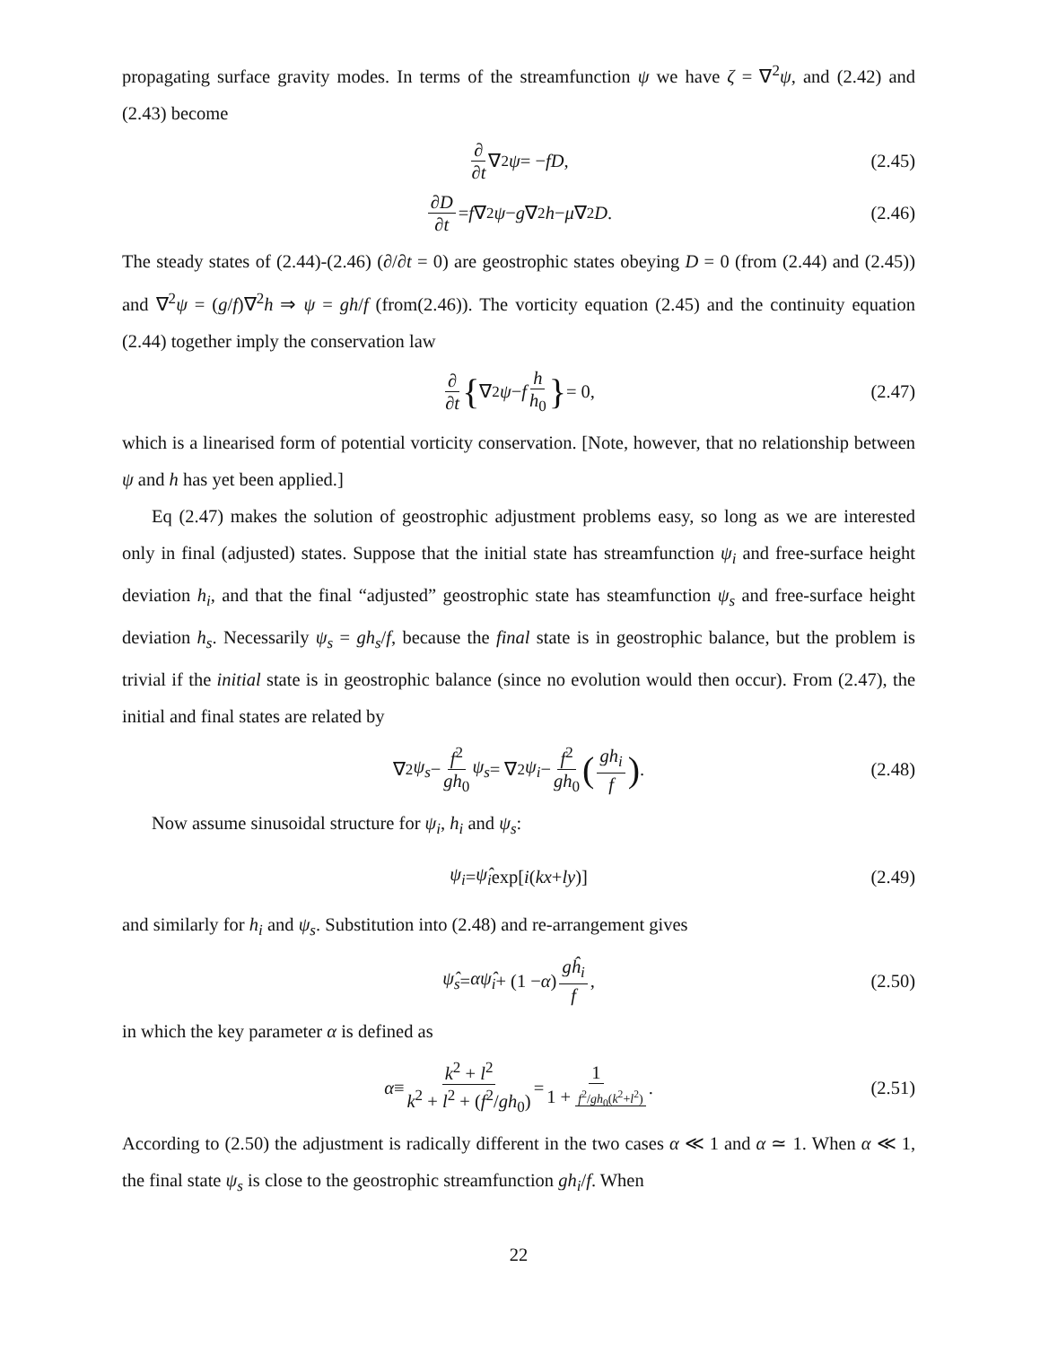propagating surface gravity modes. In terms of the streamfunction ψ we have ζ = ∇<sup>2</sup>ψ, and (2.42) and (2.43) become
∂ ∂t ∇<sup>2</sup> ψ = − fD, (2.45)
∂D ∂t = f ∇<sup>2</sup> ψ − g ∇<sup>2</sup> h − μ ∇<sup>2</sup> D. (2.46)
The steady states of (2.44)-(2.46) (∂/∂t = 0) are geostrophic states obeying D = 0 (from (2.44) and (2.45)) and ∇<sup>2</sup>ψ = (g/f)∇<sup>2</sup>h ⇒ ψ = gh/f (from(2.46)). The vorticity equation (2.45) and the continuity equation (2.44) together imply the conservation law
∂ ∂t { ∇<sup>2</sup> ψ − f h h<sub>0</sub> } = 0, (2.47)
which is a linearised form of potential vorticity conservation. [Note, however, that no relationship between ψ and h has yet been applied.]
Eq (2.47) makes the solution of geostrophic adjustment problems easy, so long as we are interested only in final (adjusted) states. Suppose that the initial state has streamfunction ψ<sub>i</sub> and free-surface height deviation h<sub>i</sub>, and that the final “adjusted” geostrophic state has steamfunction ψ<sub>s</sub> and free-surface height deviation h<sub>s</sub>. Necessarily ψ<sub>s</sub> = gh<sub>s</sub>/f, because the final state is in geostrophic balance, but the problem is trivial if the initial state is in geostrophic balance (since no evolution would then occur). From (2.47), the initial and final states are related by
∇<sup>2</sup> ψ<sub>s</sub> − f<sup>2</sup> gh<sub>0</sub> ψ<sub>s</sub> = ∇<sup>2</sup> ψ<sub>i</sub> − f<sup>2</sup> gh<sub>0</sub> (gh<sub>i</sub> f). (2.48)
Now assume sinusoidal structure for ψ<sub>i</sub>, h<sub>i</sub> and ψ<sub>s</sub>:
ψ<sub>i</sub> = ψ̂<sub>i</sub> exp[i (kx + ly)] (2.49)
and similarly for h<sub>i</sub> and ψ<sub>s</sub>. Substitution into (2.48) and re-arrangement gives
ψ̂<sub>s</sub> = αψ̂<sub>i</sub> + (1 − α) gĥ<sub>i</sub> f, (2.50)
in which the key parameter α is defined as
α ≡ k<sup>2</sup> + l<sup>2</sup> k<sup>2</sup> + l<sup>2</sup> + (f<sup>2</sup>/gh<sub>0</sub>) = 1 1 + f<sup>2</sup>/gh<sub>0</sub>(k<sup>2</sup>+l<sup>2</sup>). (2.51)
According to (2.50) the adjustment is radically different in the two cases α ≪ 1 and α ≃ 1. When α ≪ 1, the final state ψ<sub>s</sub> is close to the geostrophic streamfunction gh<sub>i</sub>/f. When
22